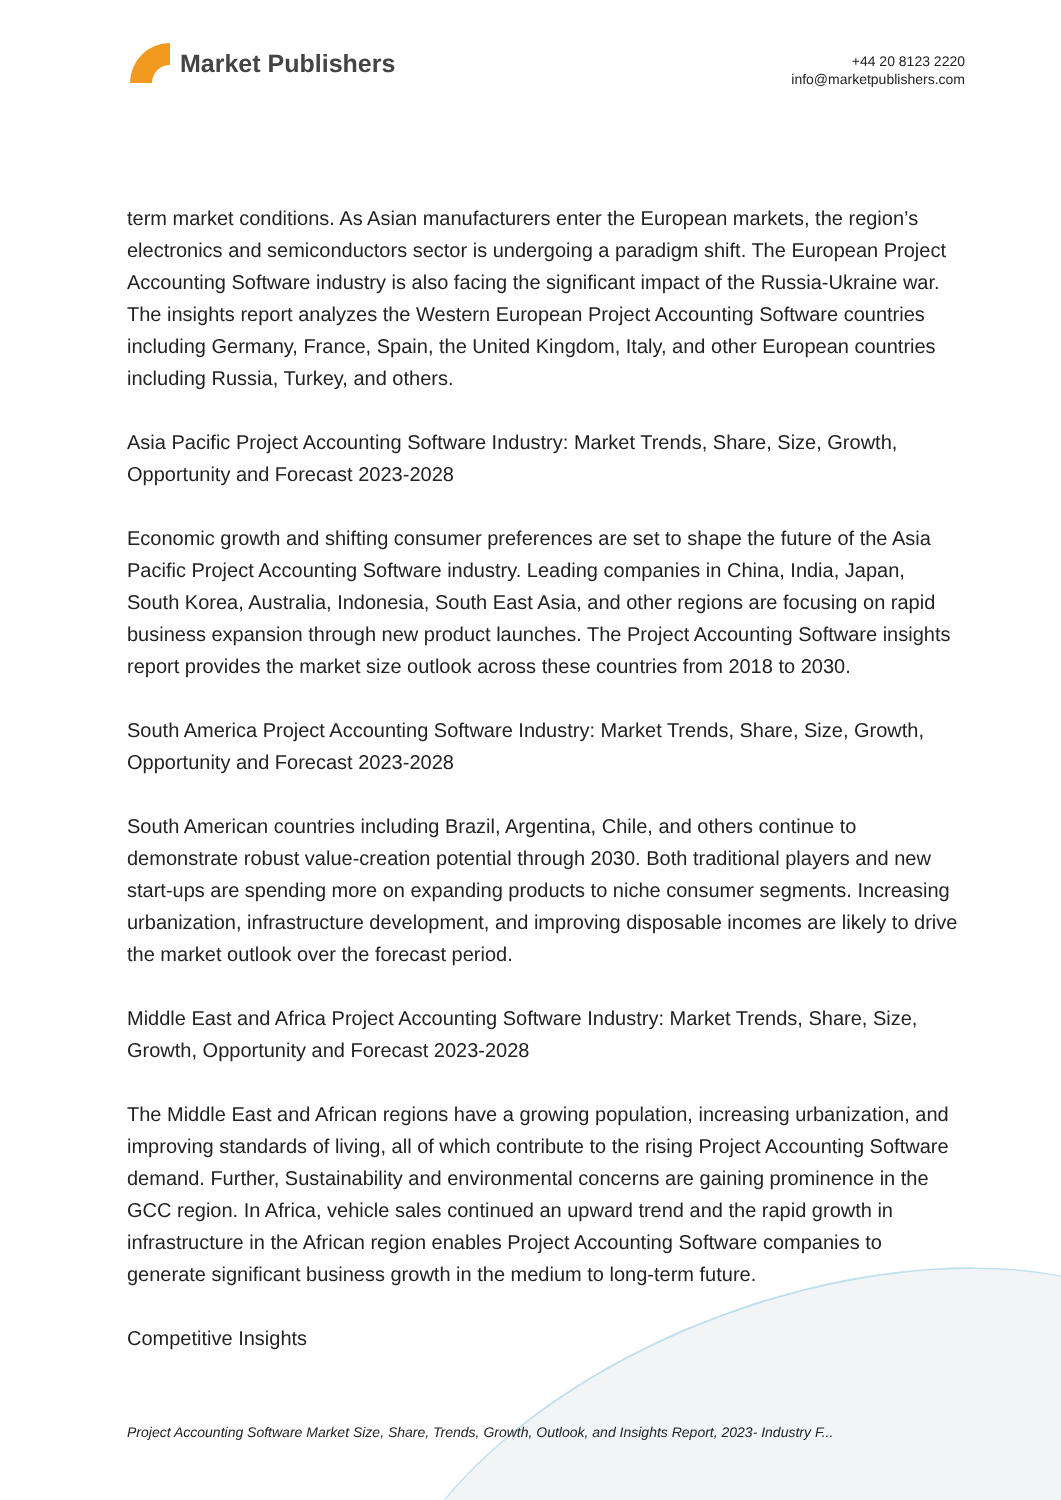Market Publishers
+44 20 8123 2220
info@marketpublishers.com
term market conditions. As Asian manufacturers enter the European markets, the region’s electronics and semiconductors sector is undergoing a paradigm shift. The European Project Accounting Software industry is also facing the significant impact of the Russia-Ukraine war. The insights report analyzes the Western European Project Accounting Software countries including Germany, France, Spain, the United Kingdom, Italy, and other European countries including Russia, Turkey, and others.
Asia Pacific Project Accounting Software Industry: Market Trends, Share, Size, Growth, Opportunity and Forecast 2023-2028
Economic growth and shifting consumer preferences are set to shape the future of the Asia Pacific Project Accounting Software industry. Leading companies in China, India, Japan, South Korea, Australia, Indonesia, South East Asia, and other regions are focusing on rapid business expansion through new product launches. The Project Accounting Software insights report provides the market size outlook across these countries from 2018 to 2030.
South America Project Accounting Software Industry: Market Trends, Share, Size, Growth, Opportunity and Forecast 2023-2028
South American countries including Brazil, Argentina, Chile, and others continue to demonstrate robust value-creation potential through 2030. Both traditional players and new start-ups are spending more on expanding products to niche consumer segments. Increasing urbanization, infrastructure development, and improving disposable incomes are likely to drive the market outlook over the forecast period.
Middle East and Africa Project Accounting Software Industry: Market Trends, Share, Size, Growth, Opportunity and Forecast 2023-2028
The Middle East and African regions have a growing population, increasing urbanization, and improving standards of living, all of which contribute to the rising Project Accounting Software demand. Further, Sustainability and environmental concerns are gaining prominence in the GCC region. In Africa, vehicle sales continued an upward trend and the rapid growth in infrastructure in the African region enables Project Accounting Software companies to generate significant business growth in the medium to long-term future.
Competitive Insights
Project Accounting Software Market Size, Share, Trends, Growth, Outlook, and Insights Report, 2023- Industry F...